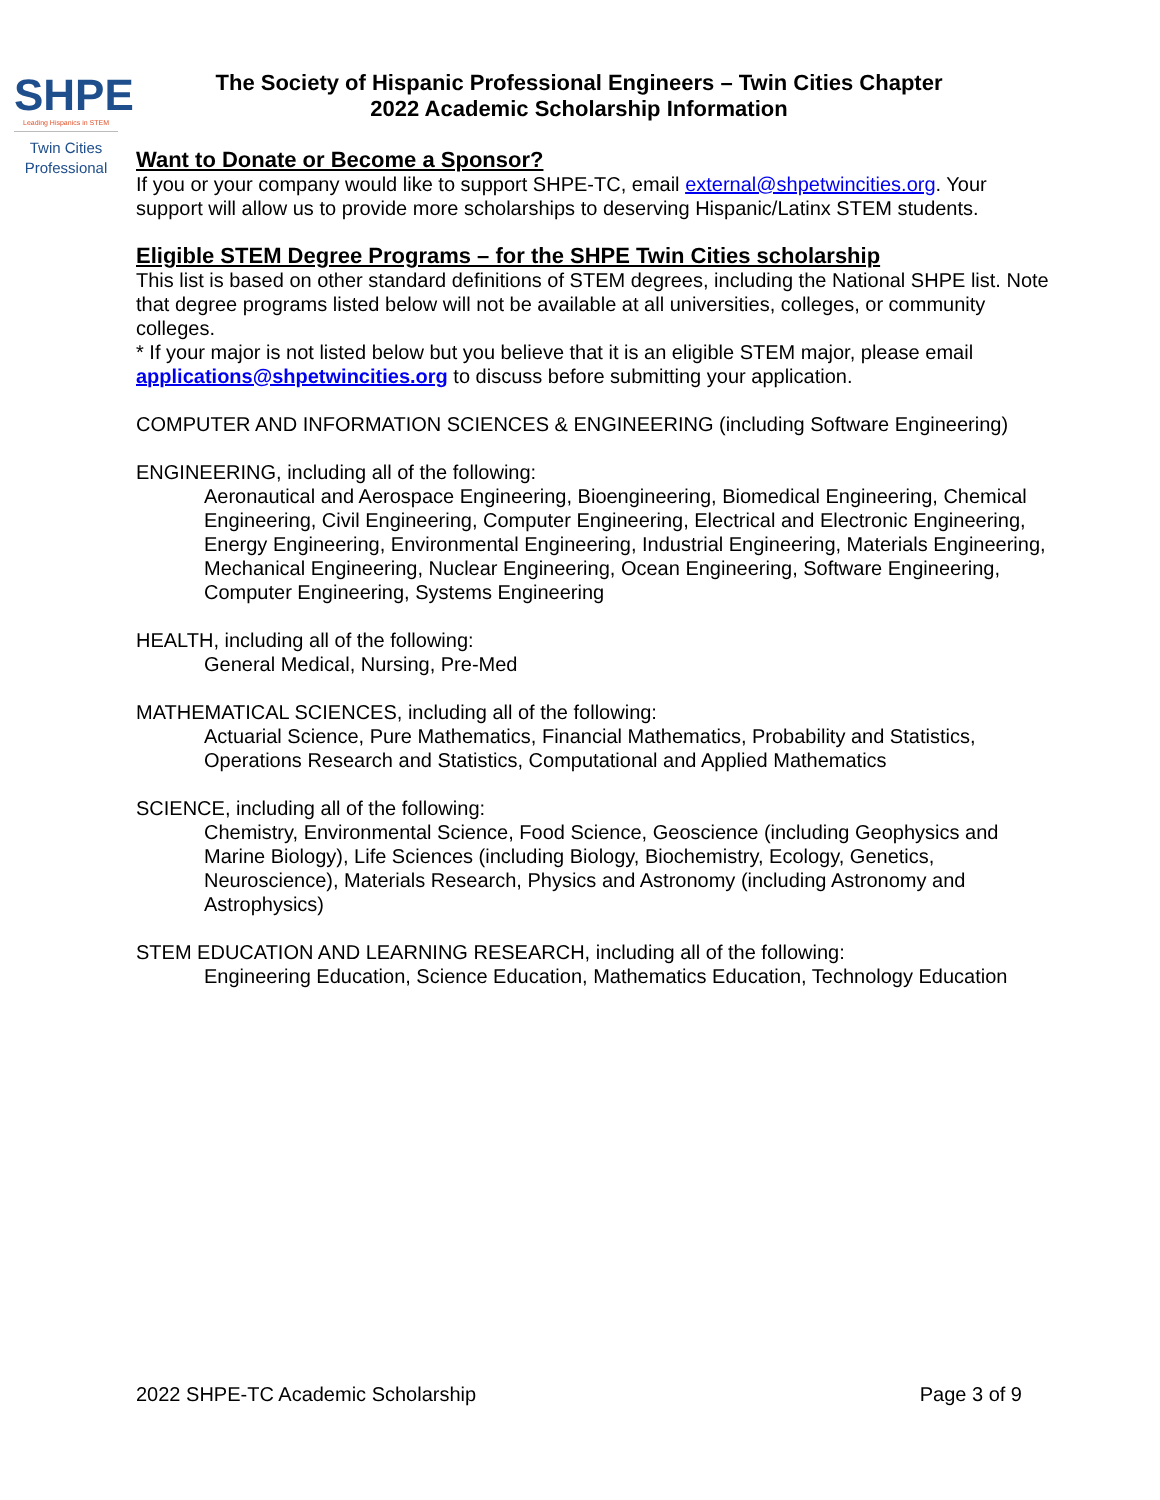SHPE
Leading Hispanics in STEM
Twin Cities
Professional
The Society of Hispanic Professional Engineers – Twin Cities Chapter
2022 Academic Scholarship Information
Want to Donate or Become a Sponsor?
If you or your company would like to support SHPE-TC, email external@shpetwincities.org. Your support will allow us to provide more scholarships to deserving Hispanic/Latinx STEM students.
Eligible STEM Degree Programs – for the SHPE Twin Cities scholarship
This list is based on other standard definitions of STEM degrees, including the National SHPE list. Note that degree programs listed below will not be available at all universities, colleges, or community colleges.
* If your major is not listed below but you believe that it is an eligible STEM major, please email applications@shpetwincities.org to discuss before submitting your application.
COMPUTER AND INFORMATION SCIENCES & ENGINEERING (including Software Engineering)
ENGINEERING, including all of the following:
Aeronautical and Aerospace Engineering, Bioengineering, Biomedical Engineering, Chemical Engineering, Civil Engineering, Computer Engineering, Electrical and Electronic Engineering, Energy Engineering, Environmental Engineering, Industrial Engineering, Materials Engineering, Mechanical Engineering, Nuclear Engineering, Ocean Engineering, Software Engineering, Computer Engineering, Systems Engineering
HEALTH, including all of the following:
General Medical, Nursing, Pre-Med
MATHEMATICAL SCIENCES, including all of the following:
Actuarial Science, Pure Mathematics, Financial Mathematics, Probability and Statistics, Operations Research and Statistics, Computational and Applied Mathematics
SCIENCE, including all of the following:
Chemistry, Environmental Science, Food Science, Geoscience (including Geophysics and Marine Biology), Life Sciences (including Biology, Biochemistry, Ecology, Genetics, Neuroscience), Materials Research, Physics and Astronomy (including Astronomy and Astrophysics)
STEM EDUCATION AND LEARNING RESEARCH, including all of the following:
Engineering Education, Science Education, Mathematics Education, Technology Education
2022 SHPE-TC Academic Scholarship Page 3 of 9